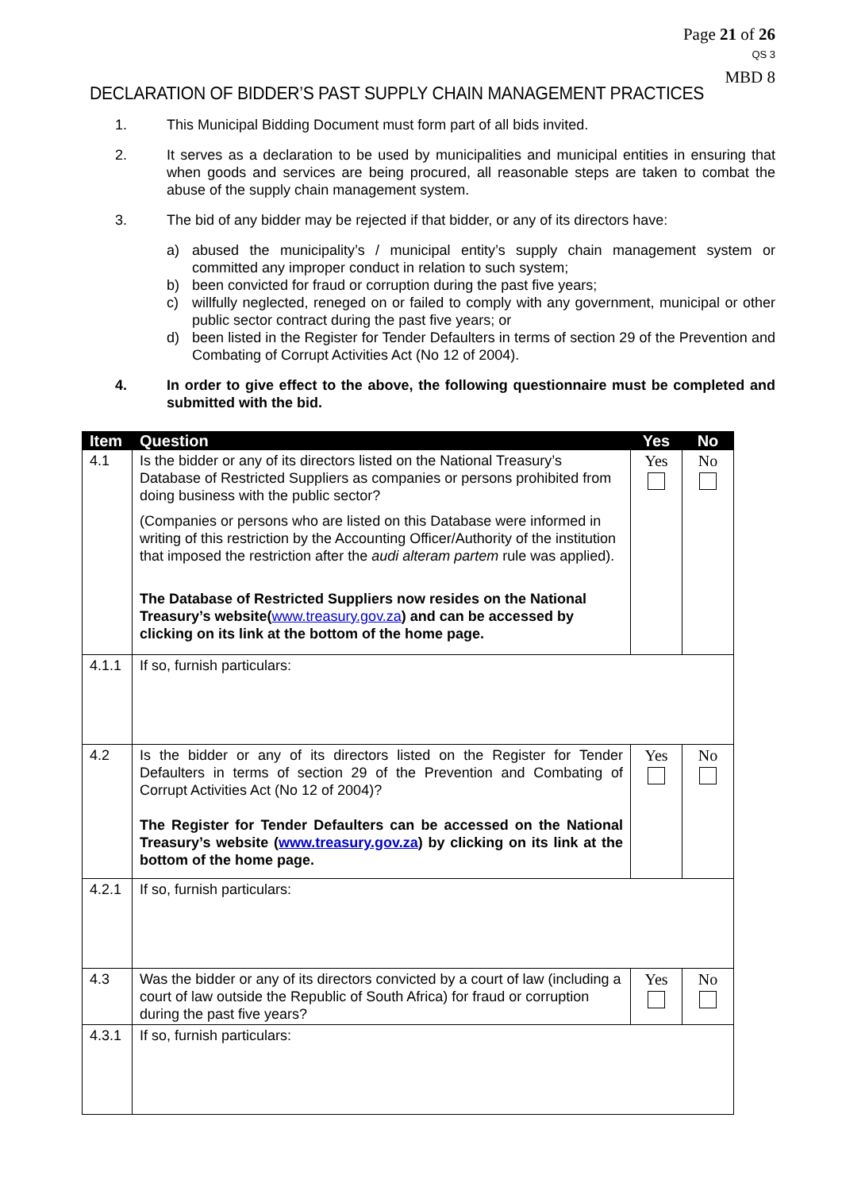Page 21 of 26
QS 3
MBD 8
DECLARATION OF BIDDER’S PAST SUPPLY CHAIN MANAGEMENT PRACTICES
1. This Municipal Bidding Document must form part of all bids invited.
2. It serves as a declaration to be used by municipalities and municipal entities in ensuring that when goods and services are being procured, all reasonable steps are taken to combat the abuse of the supply chain management system.
3. The bid of any bidder may be rejected if that bidder, or any of its directors have:
a) abused the municipality’s / municipal entity’s supply chain management system or committed any improper conduct in relation to such system;
b) been convicted for fraud or corruption during the past five years;
c) willfully neglected, reneged on or failed to comply with any government, municipal or other public sector contract during the past five years; or
d) been listed in the Register for Tender Defaulters in terms of section 29 of the Prevention and Combating of Corrupt Activities Act (No 12 of 2004).
4. In order to give effect to the above, the following questionnaire must be completed and submitted with the bid.
| Item | Question | Yes | No |
| --- | --- | --- | --- |
| 4.1 | Is the bidder or any of its directors listed on the National Treasury’s Database of Restricted Suppliers as companies or persons prohibited from doing business with the public sector? (Companies or persons who are listed on this Database were informed in writing of this restriction by the Accounting Officer/Authority of the institution that imposed the restriction after the audi alteram partem rule was applied). The Database of Restricted Suppliers now resides on the National Treasury’s website( www.treasury.gov.za ) and can be accessed by clicking on its link at the bottom of the home page. | Yes | No |
| 4.1.1 | If so, furnish particulars: | | |
| 4.2 | Is the bidder or any of its directors listed on the Register for Tender Defaulters in terms of section 29 of the Prevention and Combating of Corrupt Activities Act (No 12 of 2004)? The Register for Tender Defaulters can be accessed on the National Treasury’s website ( www.treasury.gov.za ) by clicking on its link at the bottom of the home page. | Yes | No |
| 4.2.1 | If so, furnish particulars: | | |
| 4.3 | Was the bidder or any of its directors convicted by a court of law (including a court of law outside the Republic of South Africa) for fraud or corruption during the past five years? | Yes | No |
| 4.3.1 | If so, furnish particulars: | | |